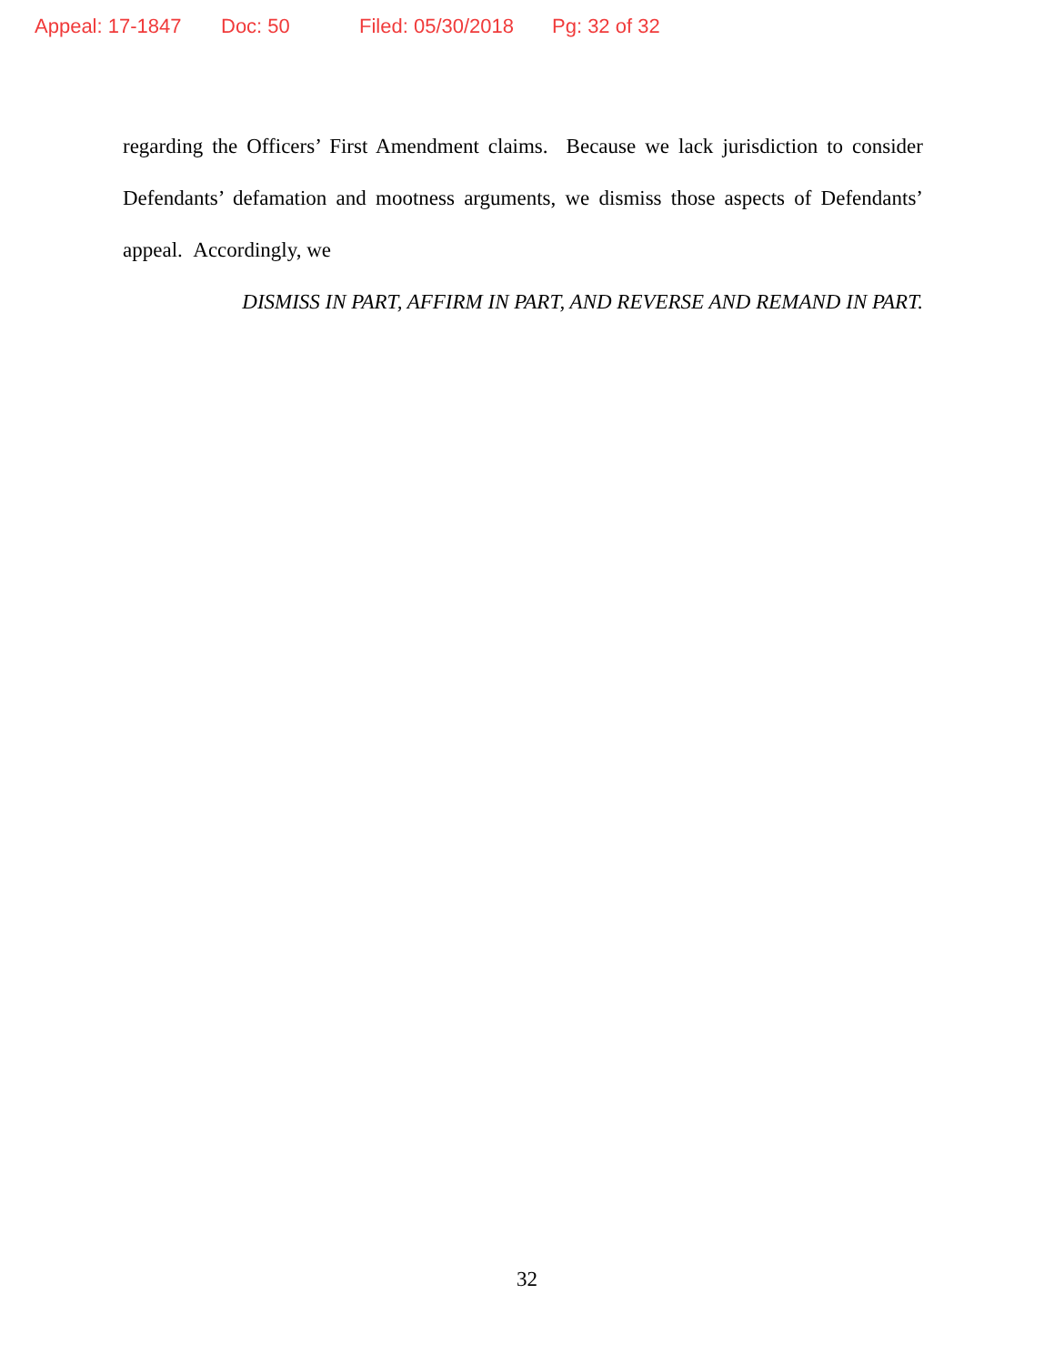Appeal: 17-1847 Doc: 50 Filed: 05/30/2018 Pg: 32 of 32
regarding the Officers’ First Amendment claims. Because we lack jurisdiction to consider Defendants’ defamation and mootness arguments, we dismiss those aspects of Defendants’ appeal. Accordingly, we
DISMISS IN PART, AFFIRM IN PART, AND REVERSE AND REMAND IN PART.
32